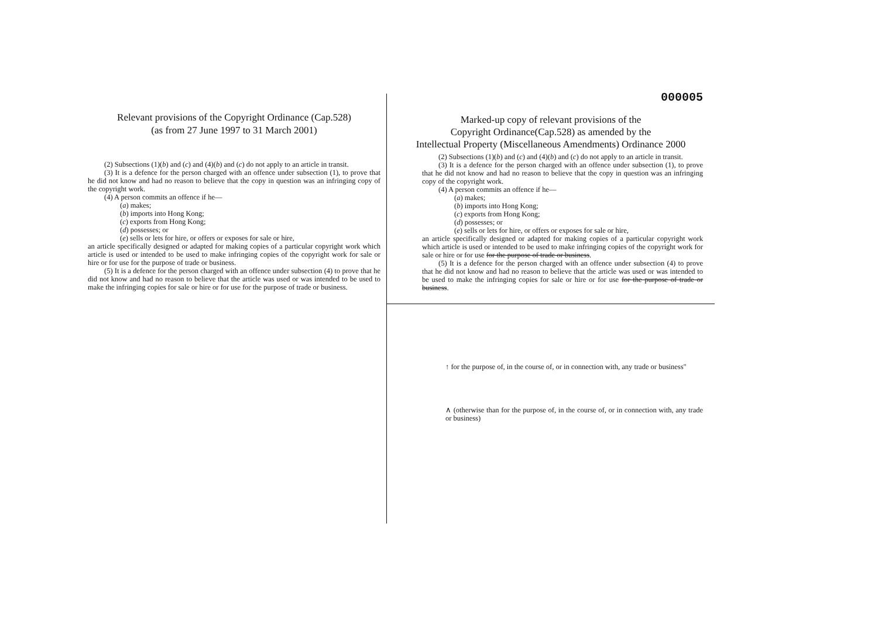Relevant provisions of the Copyright Ordinance (Cap.528)
(as from 27 June 1997 to 31 March 2001)
(2) Subsections (1)(b) and (c) and (4)(b) and (c) do not apply to an article in transit.
(3) It is a defence for the person charged with an offence under subsection (1), to prove that he did not know and had no reason to believe that the copy in question was an infringing copy of the copyright work.
(4) A person commits an offence if he—
(a) makes;
(b) imports into Hong Kong;
(c) exports from Hong Kong;
(d) possesses; or
(e) sells or lets for hire, or offers or exposes for sale or hire,
an article specifically designed or adapted for making copies of a particular copyright work which article is used or intended to be used to make infringing copies of the copyright work for sale or hire or for use for the purpose of trade or business.
(5) It is a defence for the person charged with an offence under subsection (4) to prove that he did not know and had no reason to believe that the article was used or was intended to be used to make the infringing copies for sale or hire or for use for the purpose of trade or business.
000005
Marked-up copy of relevant provisions of the
Copyright Ordinance(Cap.528) as amended by the
Intellectual Property (Miscellaneous Amendments) Ordinance 2000
(2) Subsections (1)(b) and (c) and (4)(b) and (c) do not apply to an article in transit.
(3) It is a defence for the person charged with an offence under subsection (1), to prove that he did not know and had no reason to believe that the copy in question was an infringing copy of the copyright work.
(4) A person commits an offence if he—
(a) makes;
(b) imports into Hong Kong;
(c) exports from Hong Kong;
(d) possesses; or
(e) sells or lets for hire, or offers or exposes for sale or hire,
an article specifically designed or adapted for making copies of a particular copyright work which article is used or intended to be used to make infringing copies of the copyright work for sale or hire or for use for the purpose of trade or business.
(5) It is a defence for the person charged with an offence under subsection (4) to prove that he did not know and had no reason to believe that the article was used or was intended to be used to make the infringing copies for sale or hire or for use for the purpose of trade or business.
↑ for the purpose of, in the course of, or in connection with, any trade or business"
∧ (otherwise than for the purpose of, in the course of, or in connection with, any trade or business)